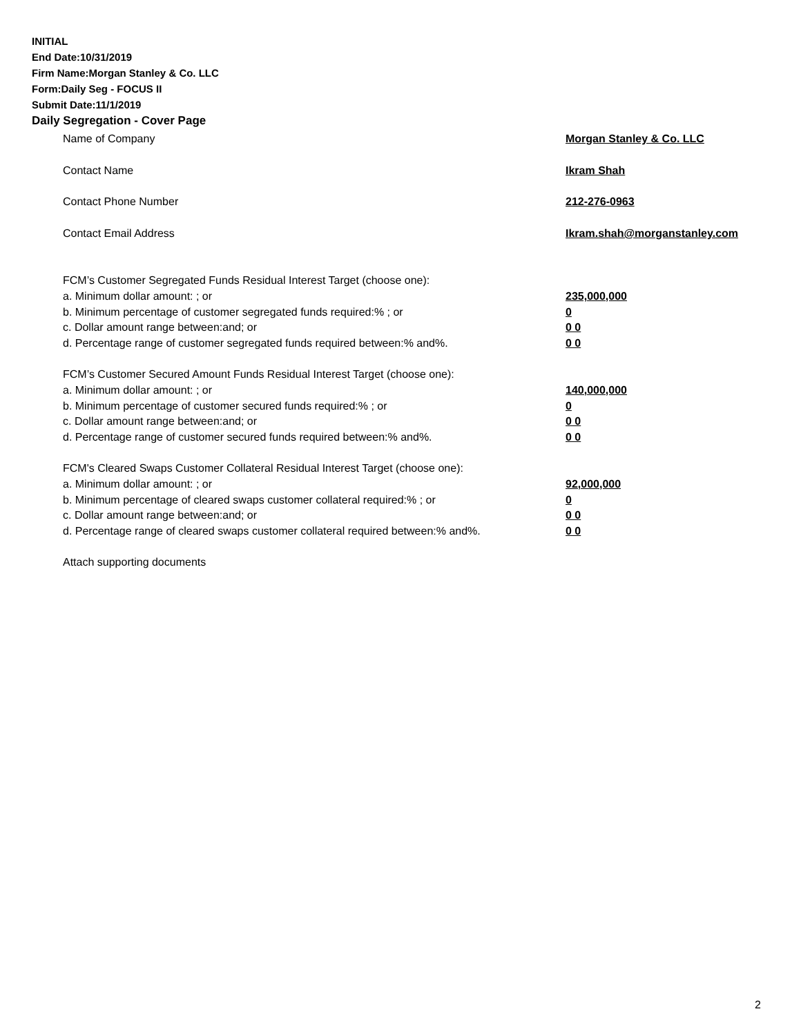INITIAL
End Date:10/31/2019
Firm Name:Morgan Stanley & Co. LLC
Form:Daily Seg - FOCUS II
Submit Date:11/1/2019
Daily Segregation - Cover Page
Name of Company Morgan Stanley & Co. LLC
Contact Name Ikram Shah
Contact Phone Number 212-276-0963
Contact Email Address Ikram.shah@morganstanley.com
FCM’s Customer Segregated Funds Residual Interest Target (choose one):
a. Minimum dollar amount: ; or 235,000,000
b. Minimum percentage of customer segregated funds required:% ; or 0
c. Dollar amount range between:and; or 0 0
d. Percentage range of customer segregated funds required between:% and%. 0 0
FCM’s Customer Secured Amount Funds Residual Interest Target (choose one):
a. Minimum dollar amount: ; or 140,000,000
b. Minimum percentage of customer secured funds required:% ; or 0
c. Dollar amount range between:and; or 0 0
d. Percentage range of customer secured funds required between:% and%. 0 0
FCM's Cleared Swaps Customer Collateral Residual Interest Target (choose one):
a. Minimum dollar amount: ; or 92,000,000
b. Minimum percentage of cleared swaps customer collateral required:% ; or 0
c. Dollar amount range between:and; or 0 0
d. Percentage range of cleared swaps customer collateral required between:% and%.
0 0
Attach supporting documents
2